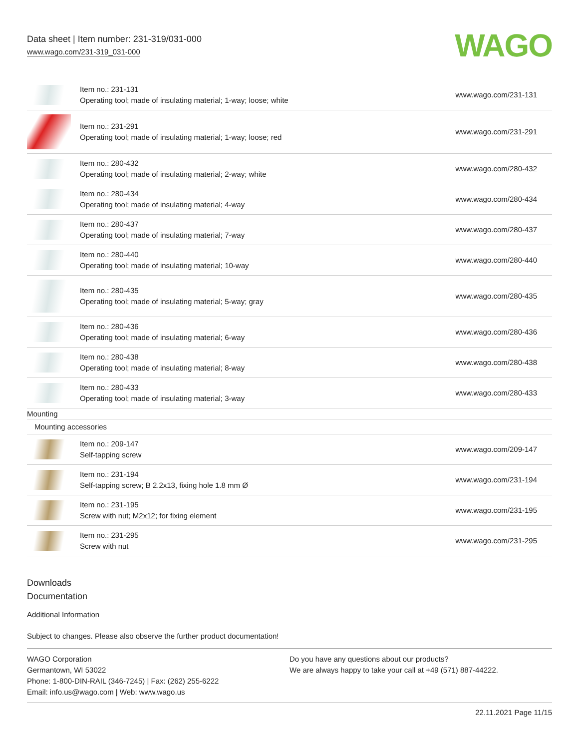Data sheet | Item number: 231-319/031-000
www.wago.com/231-319_031-000
WAGO
| | Item no.: 231-131 Operating tool; made of insulating material; 1-way; loose; white | www.wago.com/231-131 |
| | Item no.: 231-291 Operating tool; made of insulating material; 1-way; loose; red | www.wago.com/231-291 |
| | Item no.: 280-432 Operating tool; made of insulating material; 2-way; white | www.wago.com/280-432 |
| | Item no.: 280-434 Operating tool; made of insulating material; 4-way | www.wago.com/280-434 |
| | Item no.: 280-437 Operating tool; made of insulating material; 7-way | www.wago.com/280-437 |
| | Item no.: 280-440 Operating tool; made of insulating material; 10-way | www.wago.com/280-440 |
| | Item no.: 280-435 Operating tool; made of insulating material; 5-way; gray | www.wago.com/280-435 |
| | Item no.: 280-436 Operating tool; made of insulating material; 6-way | www.wago.com/280-436 |
| | Item no.: 280-438 Operating tool; made of insulating material; 8-way | www.wago.com/280-438 |
| | Item no.: 280-433 Operating tool; made of insulating material; 3-way | www.wago.com/280-433 |
Mounting
Mounting accessories
| | Item no.: 209-147 Self-tapping screw | www.wago.com/209-147 |
| | Item no.: 231-194 Self-tapping screw; B 2.2x13, fixing hole 1.8 mm Ø | www.wago.com/231-194 |
| | Item no.: 231-195 Screw with nut; M2x12; for fixing element | www.wago.com/231-195 |
| | Item no.: 231-295 Screw with nut | www.wago.com/231-295 |
Downloads
Documentation
Additional Information
Subject to changes. Please also observe the further product documentation!
WAGO Corporation
Germantown, WI 53022
Phone: 1-800-DIN-RAIL (346-7245) | Fax: (262) 255-6222
Email: info.us@wago.com | Web: www.wago.us
Do you have any questions about our products?
We are always happy to take your call at +49 (571) 887-44222.
22.11.2021 Page 11/15